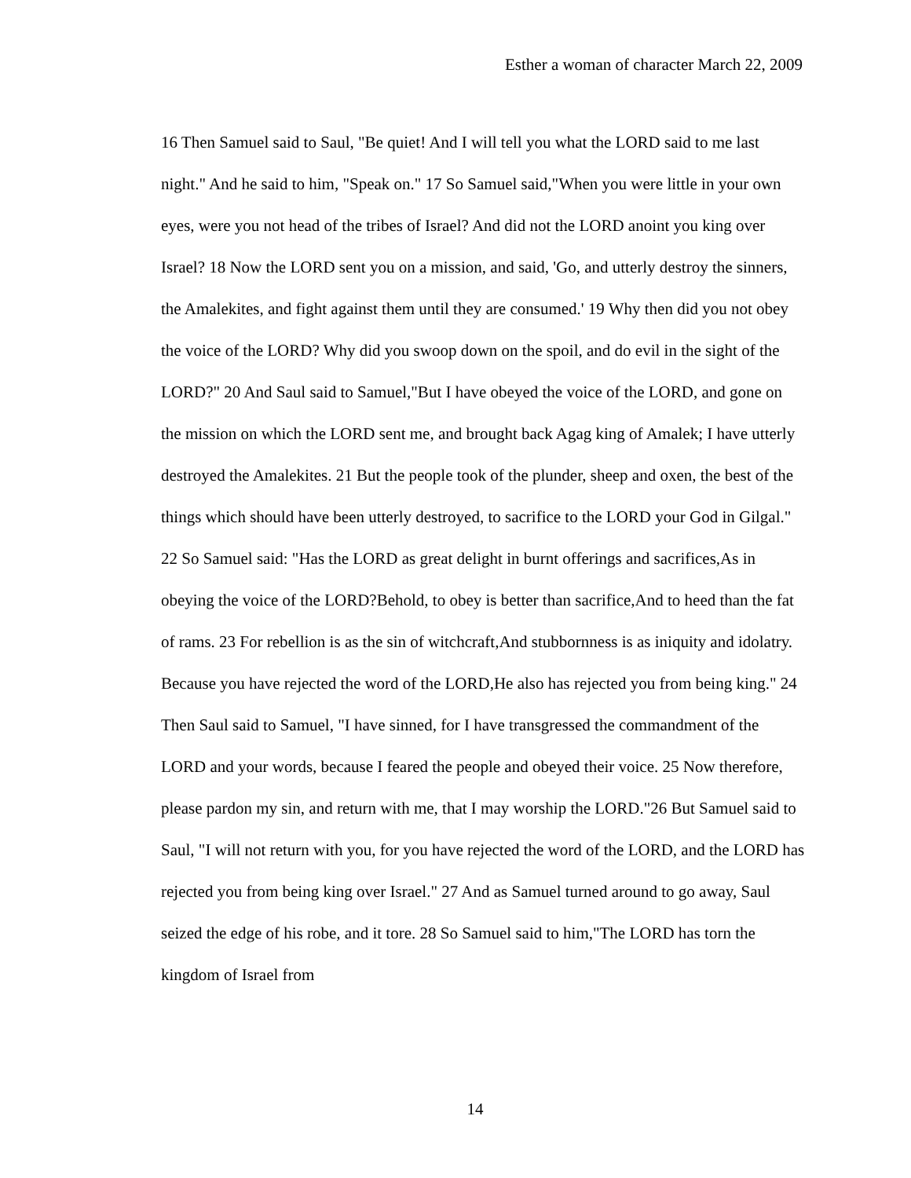Esther a woman of character March 22, 2009
16 Then Samuel said to Saul, "Be quiet! And I will tell you what the LORD said to me last night." And he said to him, "Speak on." 17 So Samuel said,"When you were little in your own eyes, were you not head of the tribes of Israel? And did not the LORD anoint you king over Israel? 18 Now the LORD sent you on a mission, and said, 'Go, and utterly destroy the sinners, the Amalekites, and fight against them until they are consumed.' 19 Why then did you not obey the voice of the LORD? Why did you swoop down on the spoil, and do evil in the sight of the LORD?" 20 And Saul said to Samuel,"But I have obeyed the voice of the LORD, and gone on the mission on which the LORD sent me, and brought back Agag king of Amalek; I have utterly destroyed the Amalekites. 21 But the people took of the plunder, sheep and oxen, the best of the things which should have been utterly destroyed, to sacrifice to the LORD your God in Gilgal." 22 So Samuel said: "Has the LORD as great delight in burnt offerings and sacrifices,As in obeying the voice of the LORD?Behold, to obey is better than sacrifice,And to heed than the fat of rams. 23 For rebellion is as the sin of witchcraft,And stubbornness is as iniquity and idolatry. Because you have rejected the word of the LORD,He also has rejected you from being king." 24 Then Saul said to Samuel, "I have sinned, for I have transgressed the commandment of the LORD and your words, because I feared the people and obeyed their voice. 25 Now therefore, please pardon my sin, and return with me, that I may worship the LORD."26 But Samuel said to Saul, "I will not return with you, for you have rejected the word of the LORD, and the LORD has rejected you from being king over Israel." 27 And as Samuel turned around to go away, Saul seized the edge of his robe, and it tore. 28 So Samuel said to him,"The LORD has torn the kingdom of Israel from
14